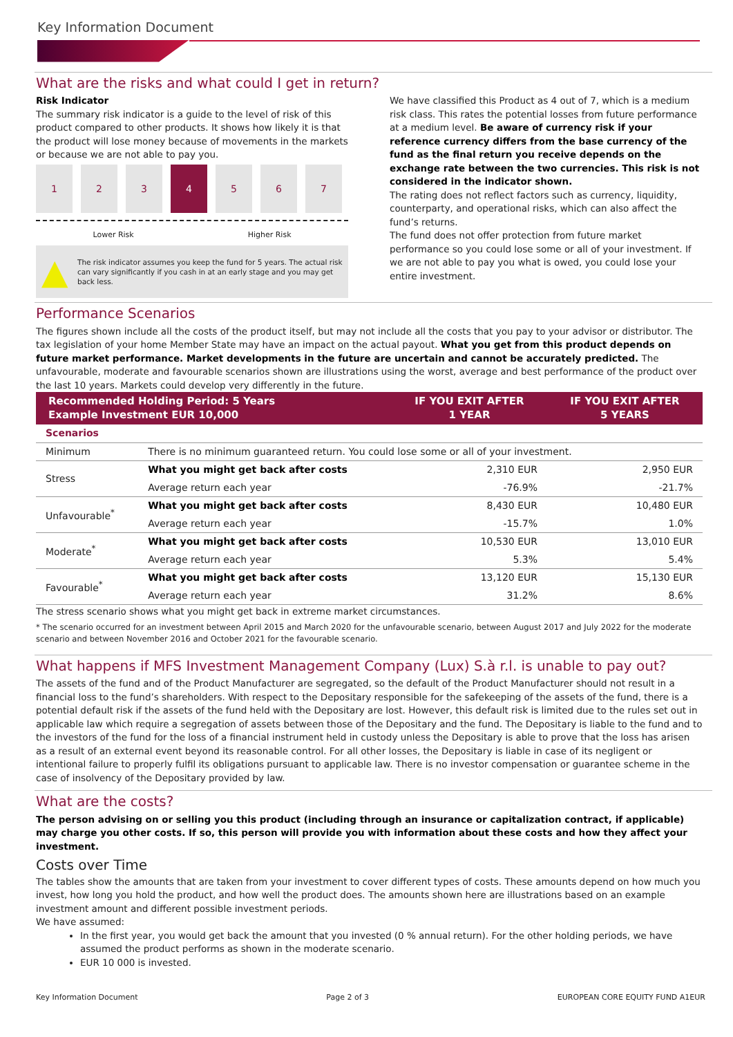Key Information Document
What are the risks and what could I get in return?
Risk Indicator
The summary risk indicator is a guide to the level of risk of this product compared to other products. It shows how likely it is that the product will lose money because of movements in the markets or because we are not able to pay you.
1 2 3 4 5 6 7
Lower Risk Higher Risk
▲ The risk indicator assumes you keep the fund for 5 years. The actual risk can vary significantly if you cash in at an early stage and you may get back less.
We have classified this Product as 4 out of 7, which is a medium risk class. This rates the potential losses from future performance at a medium level. Be aware of currency risk if your reference currency differs from the base currency of the fund as the final return you receive depends on the exchange rate between the two currencies. This risk is not considered in the indicator shown.
The rating does not reflect factors such as currency, liquidity, counterparty, and operational risks, which can also affect the fund’s returns.
The fund does not offer protection from future market performance so you could lose some or all of your investment. If we are not able to pay you what is owed, you could lose your entire investment.
Performance Scenarios
The figures shown include all the costs of the product itself, but may not include all the costs that you pay to your advisor or distributor. The tax legislation of your home Member State may have an impact on the actual payout. What you get from this product depends on future market performance. Market developments in the future are uncertain and cannot be accurately predicted. The unfavourable, moderate and favourable scenarios shown are illustrations using the worst, average and best performance of the product over the last 10 years. Markets could develop very differently in the future.
| Recommended Holding Period: 5 Years Example Investment EUR 10,000 | | IF YOU EXIT AFTER 1 YEAR | IF YOU EXIT AFTER 5 YEARS |
| --- | --- | --- | --- |
| Scenarios | | | |
| Minimum | There is no minimum guaranteed return. You could lose some or all of your investment. | | |
| Stress | What you might get back after costs | 2,310 EUR | 2,950 EUR |
| | Average return each year | -76.9% | -21.7% |
| Unfavourable<sup>*</sup> | What you might get back after costs | 8,430 EUR | 10,480 EUR |
| | Average return each year | -15.7% | 1.0% |
| Moderate<sup>*</sup> | What you might get back after costs | 10,530 EUR | 13,010 EUR |
| | Average return each year | 5.3% | 5.4% |
| Favourable<sup>*</sup> | What you might get back after costs | 13,120 EUR | 15,130 EUR |
| | Average return each year | 31.2% | 8.6% |
The stress scenario shows what you might get back in extreme market circumstances.
* The scenario occurred for an investment between April 2015 and March 2020 for the unfavourable scenario, between August 2017 and July 2022 for the moderate scenario and between November 2016 and October 2021 for the favourable scenario.
What happens if MFS Investment Management Company (Lux) S.à r.l. is unable to pay out?
The assets of the fund and of the Product Manufacturer are segregated, so the default of the Product Manufacturer should not result in a financial loss to the fund’s shareholders. With respect to the Depositary responsible for the safekeeping of the assets of the fund, there is a potential default risk if the assets of the fund held with the Depositary are lost. However, this default risk is limited due to the rules set out in applicable law which require a segregation of assets between those of the Depositary and the fund. The Depositary is liable to the fund and to the investors of the fund for the loss of a financial instrument held in custody unless the Depositary is able to prove that the loss has arisen as a result of an external event beyond its reasonable control. For all other losses, the Depositary is liable in case of its negligent or intentional failure to properly fulfil its obligations pursuant to applicable law. There is no investor compensation or guarantee scheme in the case of insolvency of the Depositary provided by law.
What are the costs?
The person advising on or selling you this product (including through an insurance or capitalization contract, if applicable) may charge you other costs. If so, this person will provide you with information about these costs and how they affect your investment.
Costs over Time
The tables show the amounts that are taken from your investment to cover different types of costs. These amounts depend on how much you invest, how long you hold the product, and how well the product does. The amounts shown here are illustrations based on an example investment amount and different possible investment periods.
We have assumed:
In the first year, you would get back the amount that you invested (0 % annual return). For the other holding periods, we have assumed the product performs as shown in the moderate scenario.
EUR 10 000 is invested.
Key Information Document Page 2 of 3 EUROPEAN CORE EQUITY FUND A1EUR